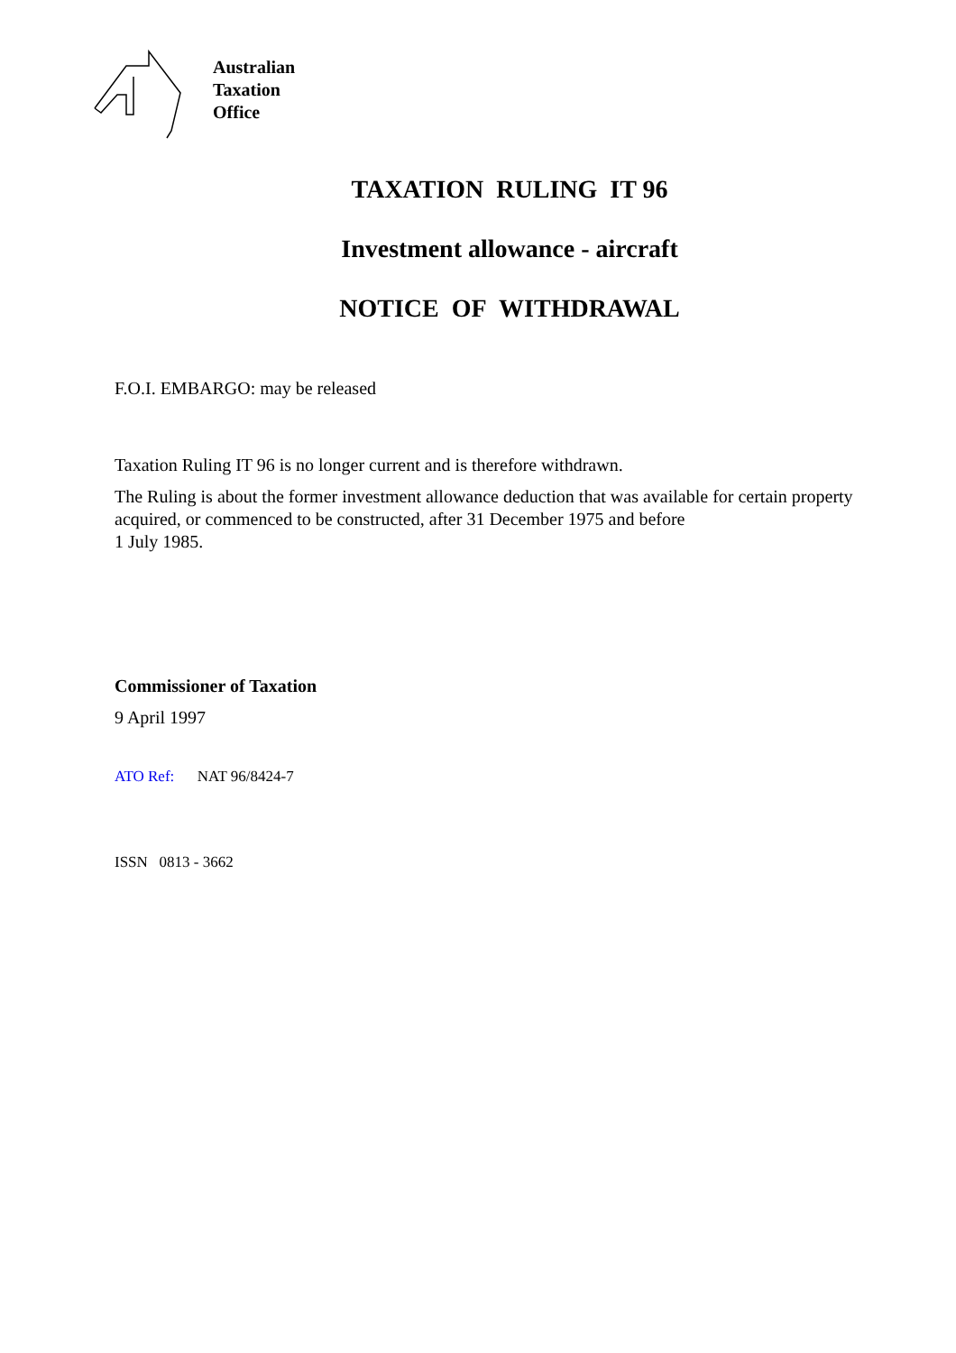Australian
Taxation
Office
TAXATION RULING IT 96
Investment allowance - aircraft
NOTICE OF WITHDRAWAL
F.O.I. EMBARGO: may be released
Taxation Ruling IT 96 is no longer current and is therefore withdrawn.
The Ruling is about the former investment allowance deduction that was available for certain property acquired, or commenced to be constructed, after 31 December 1975 and before
1 July 1985.
Commissioner of Taxation
9 April 1997
ATO Ref: NAT 96/8424-7
ISSN 0813 - 3662